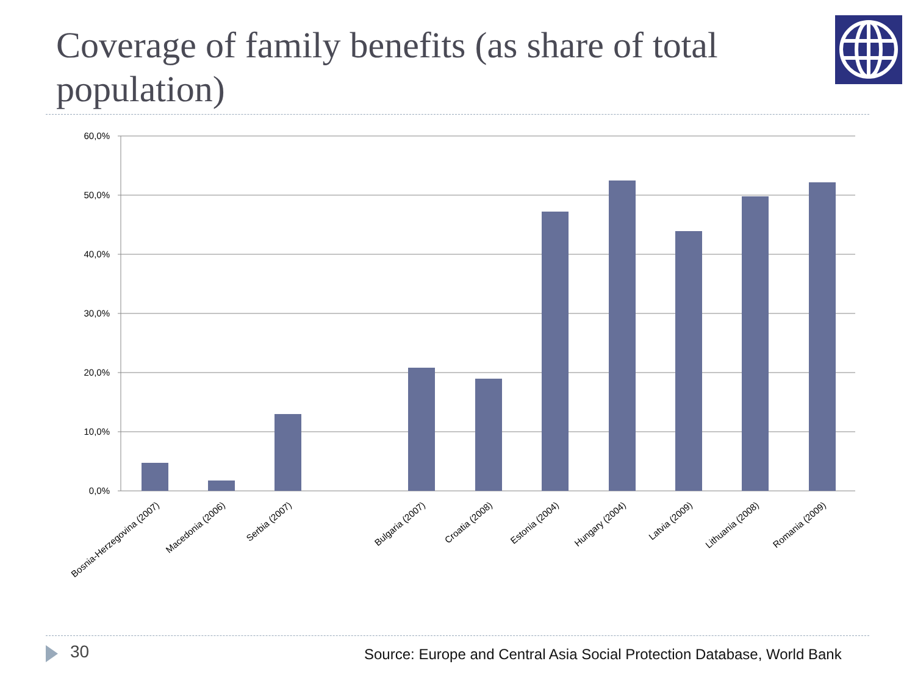Coverage of family benefits (as share of total population)
60,0%
50,0%
40,0%
30,0%
20,0%
10,0%
0,0%
Bosnia-Herzegovina (2007)
Macedonia (2006)
Serbia (2007)
Bulgaria (2007)
Croatia (2008)
Estonia (2004)
Hungary (2004)
Latvia (2009)
Lithuania (2008)
Romania (2009)
30
Source: Europe and Central Asia Social Protection Database, World Bank